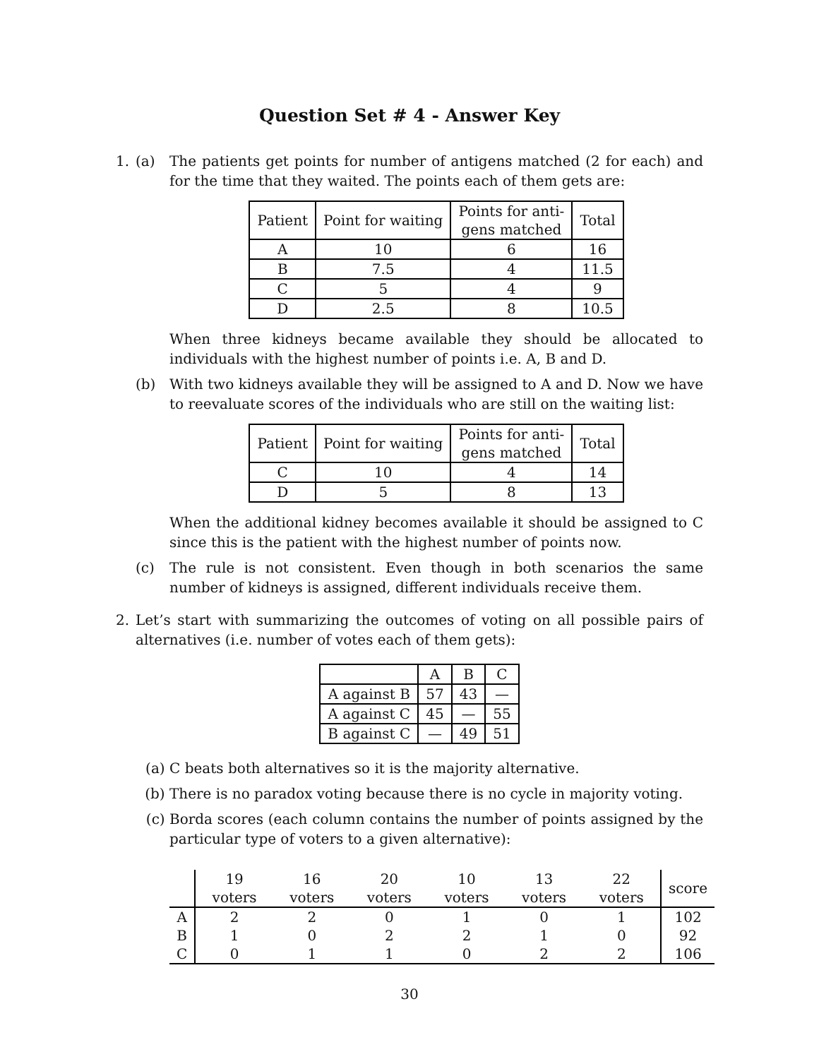Question Set # 4 - Answer Key
1. (a) The patients get points for number of antigens matched (2 for each) and for the time that they waited. The points each of them gets are:
| Patient | Point for waiting | Points for anti- gens matched | Total |
| --- | --- | --- | --- |
| A | 10 | 6 | 16 |
| B | 7.5 | 4 | 11.5 |
| C | 5 | 4 | 9 |
| D | 2.5 | 8 | 10.5 |
When three kidneys became available they should be allocated to individuals with the highest number of points i.e. A, B and D.
(b) With two kidneys available they will be assigned to A and D. Now we have to reevaluate scores of the individuals who are still on the waiting list:
| Patient | Point for waiting | Points for anti- gens matched | Total |
| --- | --- | --- | --- |
| C | 10 | 4 | 14 |
| D | 5 | 8 | 13 |
When the additional kidney becomes available it should be assigned to C since this is the patient with the highest number of points now.
(c) The rule is not consistent. Even though in both scenarios the same number of kidneys is assigned, different individuals receive them.
2. Let’s start with summarizing the outcomes of voting on all possible pairs of alternatives (i.e. number of votes each of them gets):
| | A | B | C |
| --- | --- | --- | --- |
| A against B | 57 | 43 | — |
| A against C | 45 | — | 55 |
| B against C | — | 49 | 51 |
(a) C beats both alternatives so it is the majority alternative.
(b) There is no paradox voting because there is no cycle in majority voting.
(c) Borda scores (each column contains the number of points assigned by the particular type of voters to a given alternative):
| | 19 voters | 16 voters | 20 voters | 10 voters | 13 voters | 22 voters | score |
| --- | --- | --- | --- | --- | --- | --- | --- |
| A | 2 | 2 | 0 | 1 | 0 | 1 | 102 |
| B | 1 | 0 | 2 | 2 | 1 | 0 | 92 |
| C | 0 | 1 | 1 | 0 | 2 | 2 | 106 |
30